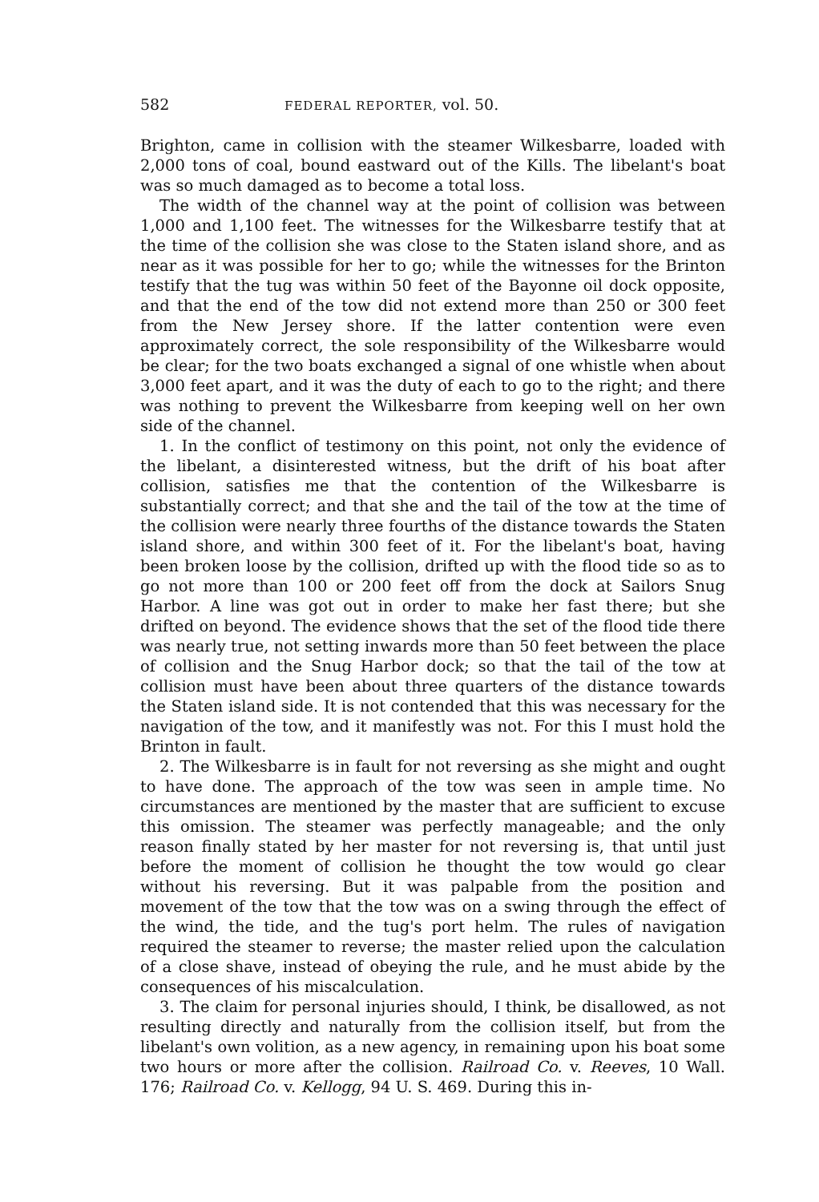582 FEDERAL REPORTER, vol. 50.
Brighton, came in collision with the steamer Wilkesbarre, loaded with 2,000 tons of coal, bound eastward out of the Kills. The libelant's boat was so much damaged as to become a total loss.
The width of the channel way at the point of collision was between 1,000 and 1,100 feet. The witnesses for the Wilkesbarre testify that at the time of the collision she was close to the Staten island shore, and as near as it was possible for her to go; while the witnesses for the Brinton testify that the tug was within 50 feet of the Bayonne oil dock opposite, and that the end of the tow did not extend more than 250 or 300 feet from the New Jersey shore. If the latter contention were even approximately correct, the sole responsibility of the Wilkesbarre would be clear; for the two boats exchanged a signal of one whistle when about 3,000 feet apart, and it was the duty of each to go to the right; and there was nothing to prevent the Wilkesbarre from keeping well on her own side of the channel.
1. In the conflict of testimony on this point, not only the evidence of the libelant, a disinterested witness, but the drift of his boat after collision, satisfies me that the contention of the Wilkesbarre is substantially correct; and that she and the tail of the tow at the time of the collision were nearly three fourths of the distance towards the Staten island shore, and within 300 feet of it. For the libelant's boat, having been broken loose by the collision, drifted up with the flood tide so as to go not more than 100 or 200 feet off from the dock at Sailors Snug Harbor. A line was got out in order to make her fast there; but she drifted on beyond. The evidence shows that the set of the flood tide there was nearly true, not setting inwards more than 50 feet between the place of collision and the Snug Harbor dock; so that the tail of the tow at collision must have been about three quarters of the distance towards the Staten island side. It is not contended that this was necessary for the navigation of the tow, and it manifestly was not. For this I must hold the Brinton in fault.
2. The Wilkesbarre is in fault for not reversing as she might and ought to have done. The approach of the tow was seen in ample time. No circumstances are mentioned by the master that are sufficient to excuse this omission. The steamer was perfectly manageable; and the only reason finally stated by her master for not reversing is, that until just before the moment of collision he thought the tow would go clear without his reversing. But it was palpable from the position and movement of the tow that the tow was on a swing through the effect of the wind, the tide, and the tug's port helm. The rules of navigation required the steamer to reverse; the master relied upon the calculation of a close shave, instead of obeying the rule, and he must abide by the consequences of his miscalculation.
3. The claim for personal injuries should, I think, be disallowed, as not resulting directly and naturally from the collision itself, but from the libelant's own volition, as a new agency, in remaining upon his boat some two hours or more after the collision. Railroad Co. v. Reeves, 10 Wall. 176; Railroad Co. v. Kellogg, 94 U. S. 469. During this in-